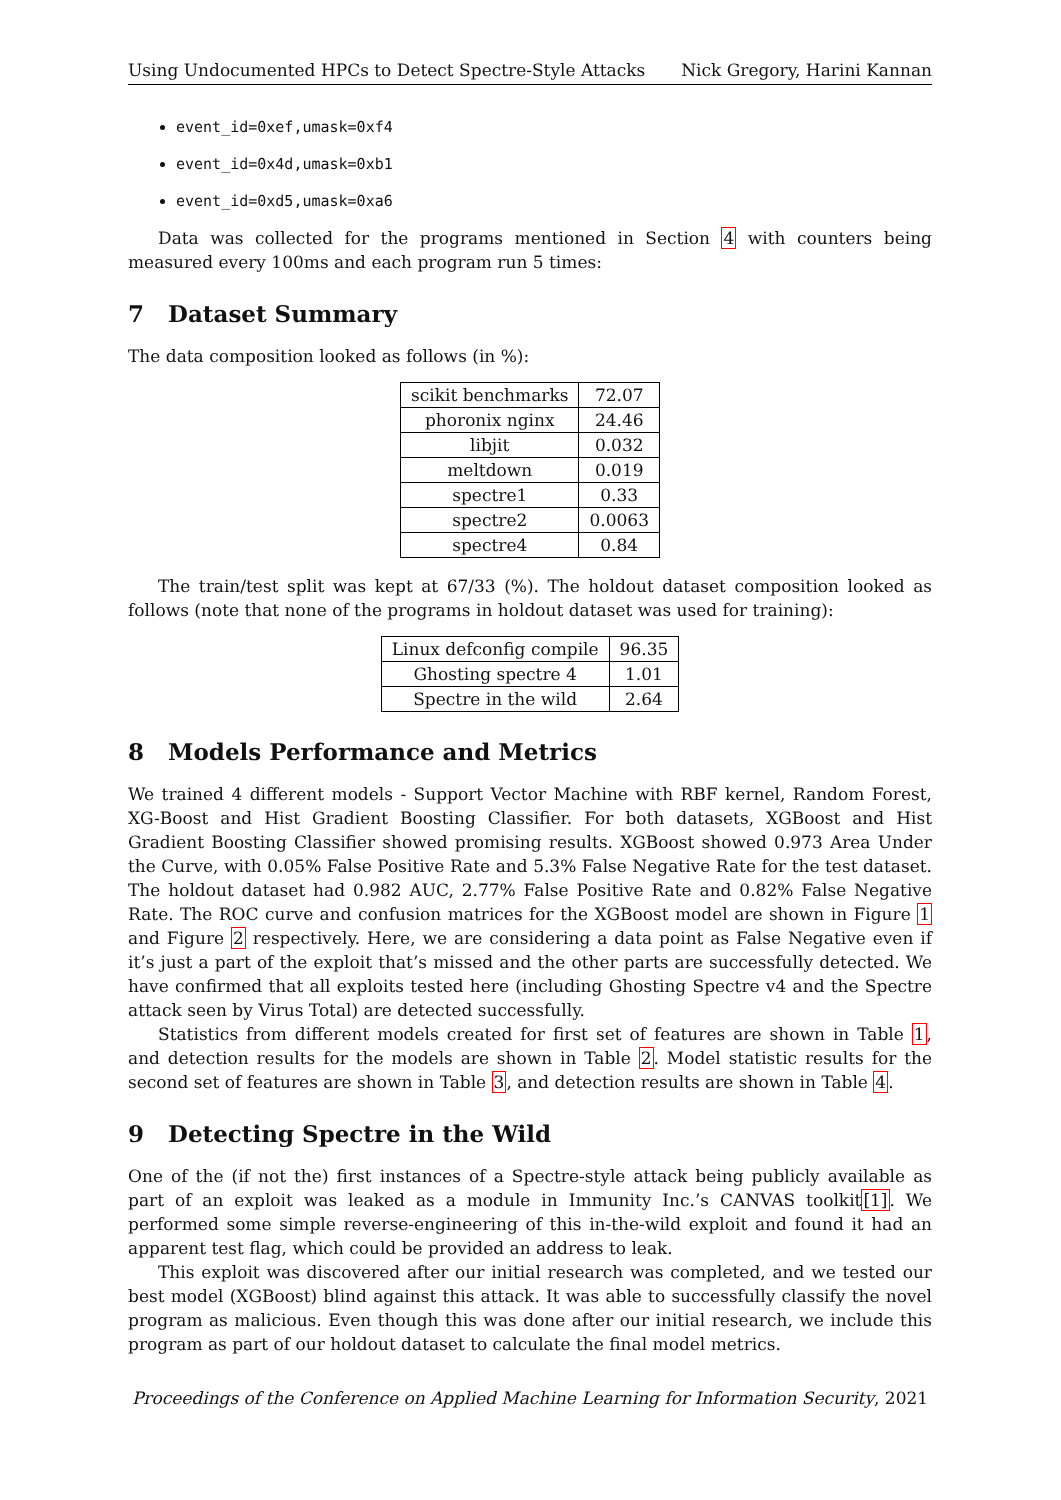Using Undocumented HPCs to Detect Spectre-Style Attacks Nick Gregory, Harini Kannan
event_id=0xef,umask=0xf4
event_id=0x4d,umask=0xb1
event_id=0xd5,umask=0xa6
Data was collected for the programs mentioned in Section 4 with counters being measured every 100ms and each program run 5 times:
7 Dataset Summary
The data composition looked as follows (in %):
| scikit benchmarks | 72.07 |
| phoronix nginx | 24.46 |
| libjit | 0.032 |
| meltdown | 0.019 |
| spectre1 | 0.33 |
| spectre2 | 0.0063 |
| spectre4 | 0.84 |
The train/test split was kept at 67/33 (%). The holdout dataset composition looked as follows (note that none of the programs in holdout dataset was used for training):
| Linux defconfig compile | 96.35 |
| Ghosting spectre 4 | 1.01 |
| Spectre in the wild | 2.64 |
8 Models Performance and Metrics
We trained 4 different models - Support Vector Machine with RBF kernel, Random Forest, XG-Boost and Hist Gradient Boosting Classifier. For both datasets, XGBoost and Hist Gradient Boosting Classifier showed promising results. XGBoost showed 0.973 Area Under the Curve, with 0.05% False Positive Rate and 5.3% False Negative Rate for the test dataset. The holdout dataset had 0.982 AUC, 2.77% False Positive Rate and 0.82% False Negative Rate. The ROC curve and confusion matrices for the XGBoost model are shown in Figure 1 and Figure 2 respectively. Here, we are considering a data point as False Negative even if it’s just a part of the exploit that’s missed and the other parts are successfully detected. We have confirmed that all exploits tested here (including Ghosting Spectre v4 and the Spectre attack seen by Virus Total) are detected successfully.
Statistics from different models created for first set of features are shown in Table 1, and detection results for the models are shown in Table 2. Model statistic results for the second set of features are shown in Table 3, and detection results are shown in Table 4.
9 Detecting Spectre in the Wild
One of the (if not the) first instances of a Spectre-style attack being publicly available as part of an exploit was leaked as a module in Immunity Inc.’s CANVAS toolkit[1]. We performed some simple reverse-engineering of this in-the-wild exploit and found it had an apparent test flag, which could be provided an address to leak.
This exploit was discovered after our initial research was completed, and we tested our best model (XGBoost) blind against this attack. It was able to successfully classify the novel program as malicious. Even though this was done after our initial research, we include this program as part of our holdout dataset to calculate the final model metrics.
Proceedings of the Conference on Applied Machine Learning for Information Security, 2021